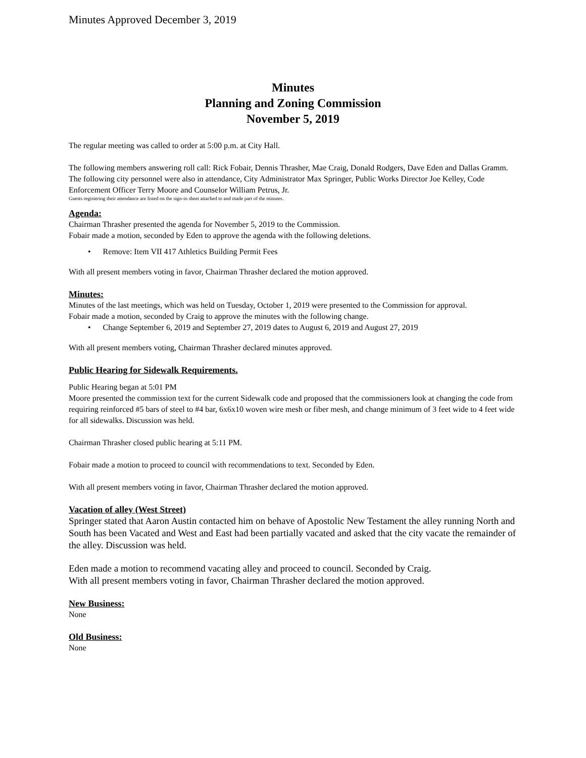Minutes Approved December 3, 2019
Minutes
Planning and Zoning Commission
November 5, 2019
The regular meeting was called to order at 5:00 p.m. at City Hall.
The following members answering roll call: Rick Fobair, Dennis Thrasher, Mae Craig, Donald Rodgers, Dave Eden and Dallas Gramm. The following city personnel were also in attendance, City Administrator Max Springer, Public Works Director Joe Kelley, Code Enforcement Officer Terry Moore and Counselor William Petrus, Jr.
Guests registering their attendance are listed on the sign-in sheet attached to and made part of the minutes.
Agenda:
Chairman Thrasher presented the agenda for November 5, 2019 to the Commission.
Fobair made a motion, seconded by Eden to approve the agenda with the following deletions.
• Remove: Item VII 417 Athletics Building Permit Fees
With all present members voting in favor, Chairman Thrasher declared the motion approved.
Minutes:
Minutes of the last meetings, which was held on Tuesday, October 1, 2019 were presented to the Commission for approval.
Fobair made a motion, seconded by Craig to approve the minutes with the following change.
• Change September 6, 2019 and September 27, 2019 dates to August 6, 2019 and August 27, 2019
With all present members voting, Chairman Thrasher declared minutes approved.
Public Hearing for Sidewalk Requirements.
Public Hearing began at 5:01 PM
Moore presented the commission text for the current Sidewalk code and proposed that the commissioners look at changing the code from requiring reinforced #5 bars of steel to #4 bar, 6x6x10 woven wire mesh or fiber mesh, and change minimum of 3 feet wide to 4 feet wide for all sidewalks. Discussion was held.
Chairman Thrasher closed public hearing at 5:11 PM.
Fobair made a motion to proceed to council with recommendations to text. Seconded by Eden.
With all present members voting in favor, Chairman Thrasher declared the motion approved.
Vacation of alley (West Street)
Springer stated that Aaron Austin contacted him on behave of Apostolic New Testament the alley running North and South has been Vacated and West and East had been partially vacated and asked that the city vacate the remainder of the alley. Discussion was held.
Eden made a motion to recommend vacating alley and proceed to council. Seconded by Craig.
With all present members voting in favor, Chairman Thrasher declared the motion approved.
New Business:
None
Old Business:
None